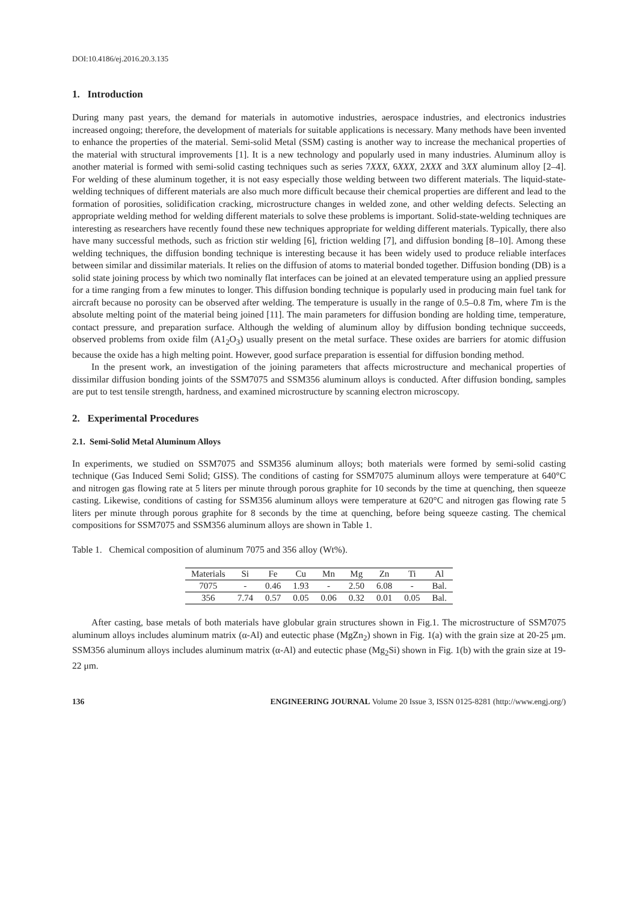DOI:10.4186/ej.2016.20.3.135
1. Introduction
During many past years, the demand for materials in automotive industries, aerospace industries, and electronics industries increased ongoing; therefore, the development of materials for suitable applications is necessary. Many methods have been invented to enhance the properties of the material. Semi-solid Metal (SSM) casting is another way to increase the mechanical properties of the material with structural improvements [1]. It is a new technology and popularly used in many industries. Aluminum alloy is another material is formed with semi-solid casting techniques such as series 7XXX, 6XXX, 2XXX and 3XX aluminum alloy [2–4]. For welding of these aluminum together, it is not easy especially those welding between two different materials. The liquid-state-welding techniques of different materials are also much more difficult because their chemical properties are different and lead to the formation of porosities, solidification cracking, microstructure changes in welded zone, and other welding defects. Selecting an appropriate welding method for welding different materials to solve these problems is important. Solid-state-welding techniques are interesting as researchers have recently found these new techniques appropriate for welding different materials. Typically, there also have many successful methods, such as friction stir welding [6], friction welding [7], and diffusion bonding [8–10]. Among these welding techniques, the diffusion bonding technique is interesting because it has been widely used to produce reliable interfaces between similar and dissimilar materials. It relies on the diffusion of atoms to material bonded together. Diffusion bonding (DB) is a solid state joining process by which two nominally flat interfaces can be joined at an elevated temperature using an applied pressure for a time ranging from a few minutes to longer. This diffusion bonding technique is popularly used in producing main fuel tank for aircraft because no porosity can be observed after welding. The temperature is usually in the range of 0.5–0.8 Tm, where Tm is the absolute melting point of the material being joined [11]. The main parameters for diffusion bonding are holding time, temperature, contact pressure, and preparation surface. Although the welding of aluminum alloy by diffusion bonding technique succeeds, observed problems from oxide film (A1<sub>2</sub>O<sub>3</sub>) usually present on the metal surface. These oxides are barriers for atomic diffusion because the oxide has a high melting point. However, good surface preparation is essential for diffusion bonding method.
In the present work, an investigation of the joining parameters that affects microstructure and mechanical properties of dissimilar diffusion bonding joints of the SSM7075 and SSM356 aluminum alloys is conducted. After diffusion bonding, samples are put to test tensile strength, hardness, and examined microstructure by scanning electron microscopy.
2. Experimental Procedures
2.1. Semi-Solid Metal Aluminum Alloys
In experiments, we studied on SSM7075 and SSM356 aluminum alloys; both materials were formed by semi-solid casting technique (Gas Induced Semi Solid; GISS). The conditions of casting for SSM7075 aluminum alloys were temperature at 640°C and nitrogen gas flowing rate at 5 liters per minute through porous graphite for 10 seconds by the time at quenching, then squeeze casting. Likewise, conditions of casting for SSM356 aluminum alloys were temperature at 620°C and nitrogen gas flowing rate 5 liters per minute through porous graphite for 8 seconds by the time at quenching, before being squeeze casting. The chemical compositions for SSM7075 and SSM356 aluminum alloys are shown in Table 1.
Table 1. Chemical composition of aluminum 7075 and 356 alloy (Wt%).
| Materials | Si | Fe | Cu | Mn | Mg | Zn | Ti | Al |
| --- | --- | --- | --- | --- | --- | --- | --- | --- |
| 7075 | - | 0.46 | 1.93 | - | 2.50 | 6.08 | - | Bal. |
| 356 | 7.74 | 0.57 | 0.05 | 0.06 | 0.32 | 0.01 | 0.05 | Bal. |
After casting, base metals of both materials have globular grain structures shown in Fig.1. The microstructure of SSM7075 aluminum alloys includes aluminum matrix (α-Al) and eutectic phase (MgZn<sub>2</sub>) shown in Fig. 1(a) with the grain size at 20-25 μm. SSM356 aluminum alloys includes aluminum matrix (α-Al) and eutectic phase (Mg<sub>2</sub>Si) shown in Fig. 1(b) with the grain size at 19-22 μm.
136 ENGINEERING JOURNAL Volume 20 Issue 3, ISSN 0125-8281 (http://www.engj.org/)